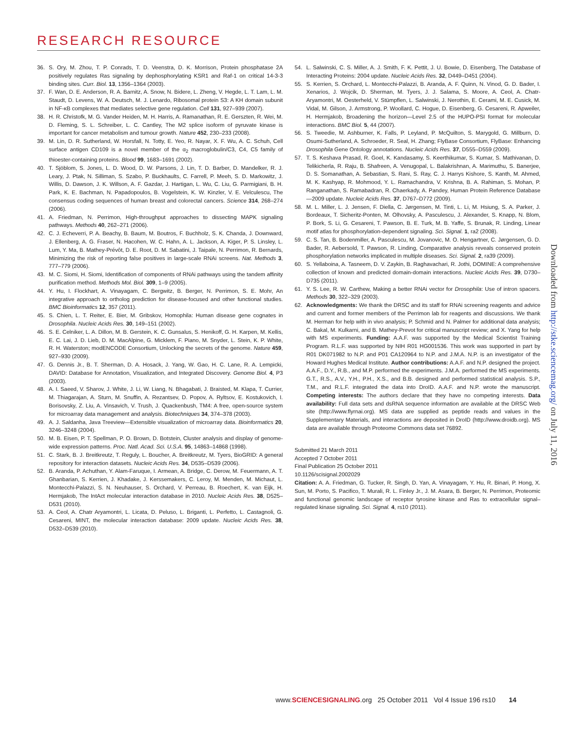RESEARCH RESOURCE
36. S. Ory, M. Zhou, T. P. Conrads, T. D. Veenstra, D. K. Morrison, Protein phosphatase 2A positively regulates Ras signaling by dephosphorylating KSR1 and Raf-1 on critical 14-3-3 binding sites. Curr. Biol. 13, 1356–1364 (2003).
37. F. Wan, D. E. Anderson, R. A. Barnitz, A. Snow, N. Bidere, L. Zheng, V. Hegde, L. T. Lam, L. M. Staudt, D. Levens, W. A. Deutsch, M. J. Lenardo, Ribosomal protein S3: A KH domain subunit in NF-κB complexes that mediates selective gene regulation. Cell 131, 927–939 (2007).
38. H. R. Christofk, M. G. Vander Heiden, M. H. Harris, A. Ramanathan, R. E. Gerszten, R. Wei, M. D. Fleming, S. L. Schreiber, L. C. Cantley, The M2 splice isoform of pyruvate kinase is important for cancer metabolism and tumour growth. Nature 452, 230–233 (2008).
39. M. Lin, D. R. Sutherland, W. Horsfall, N. Totty, E. Yeo, R. Nayar, X. F. Wu, A. C. Schuh, Cell surface antigen CD109 is a novel member of the α<sub>2</sub> macroglobulin/C3, C4, C5 family of thioester-containing proteins. Blood 99, 1683–1691 (2002).
40. T. Sjöblom, S. Jones, L. D. Wood, D. W. Parsons, J. Lin, T. D. Barber, D. Mandelker, R. J. Leary, J. Ptak, N. Silliman, S. Szabo, P. Buckhaults, C. Farrell, P. Meeh, S. D. Markowitz, J. Willis, D. Dawson, J. K. Willson, A. F. Gazdar, J. Hartigan, L. Wu, C. Liu, G. Parmigiani, B. H. Park, K. E. Bachman, N. Papadopoulos, B. Vogelstein, K. W. Kinzler, V. E. Velculescu, The consensus coding sequences of human breast and colorectal cancers. Science 314, 268–274 (2006).
41. A. Friedman, N. Perrimon, High-throughput approaches to dissecting MAPK signaling pathways. Methods 40, 262–271 (2006).
42. C. J. Echeverri, P. A. Beachy, B. Baum, M. Boutros, F. Buchholz, S. K. Chanda, J. Downward, J. Ellenberg, A. G. Fraser, N. Hacohen, W. C. Hahn, A. L. Jackson, A. Kiger, P. S. Linsley, L. Lum, Y. Ma, B. Mathey-Prévôt, D. E. Root, D. M. Sabatini, J. Taipale, N. Perrimon, R. Bernards, Minimizing the risk of reporting false positives in large-scale RNAi screens. Nat. Methods 3, 777–779 (2006).
43. M. C. Siomi, H. Siomi, Identification of components of RNAi pathways using the tandem affinity purification method. Methods Mol. Biol. 309, 1–9 (2005).
44. Y. Hu, I. Flockhart, A. Vinayagam, C. Bergwitz, B. Berger, N. Perrimon, S. E. Mohr, An integrative approach to ortholog prediction for disease-focused and other functional studies. BMC Bioinformatics 12, 357 (2011).
45. S. Chien, L. T. Reiter, E. Bier, M. Gribskov, Homophila: Human disease gene cognates in Drosophila. Nucleic Acids Res. 30, 149–151 (2002).
46. S. E. Celniker, L. A. Dillon, M. B. Gerstein, K. C. Gunsalus, S. Henikoff, G. H. Karpen, M. Kellis, E. C. Lai, J. D. Lieb, D. M. MacAlpine, G. Micklem, F. Piano, M. Snyder, L. Stein, K. P. White, R. H. Waterston; modENCODE Consortium, Unlocking the secrets of the genome. Nature 459, 927–930 (2009).
47. G. Dennis Jr., B. T. Sherman, D. A. Hosack, J. Yang, W. Gao, H. C. Lane, R. A. Lempicki, DAVID: Database for Annotation, Visualization, and Integrated Discovery. Genome Biol. 4, P3 (2003).
48. A. I. Saeed, V. Sharov, J. White, J. Li, W. Liang, N. Bhagabati, J. Braisted, M. Klapa, T. Currier, M. Thiagarajan, A. Sturn, M. Snuffin, A. Rezantsev, D. Popov, A. Ryltsov, E. Kostukovich, I. Borisovsky, Z. Liu, A. Vinsavich, V. Trush, J. Quackenbush, TM4: A free, open-source system for microarray data management and analysis. Biotechniques 34, 374–378 (2003).
49. A. J. Saldanha, Java Treeview—Extensible visualization of microarray data. Bioinformatics 20, 3246–3248 (2004).
50. M. B. Eisen, P. T. Spellman, P. O. Brown, D. Botstein, Cluster analysis and display of genome-wide expression patterns. Proc. Natl. Acad. Sci. U.S.A. 95, 14863–14868 (1998).
51. C. Stark, B. J. Breitkreutz, T. Reguly, L. Boucher, A. Breitkreutz, M. Tyers, BioGRID: A general repository for interaction datasets. Nucleic Acids Res. 34, D535–D539 (2006).
52. B. Aranda, P. Achuthan, Y. Alam-Faruque, I. Armean, A. Bridge, C. Derow, M. Feuermann, A. T. Ghanbarian, S. Kerrien, J. Khadake, J. Kerssemakers, C. Leroy, M. Menden, M. Michaut, L. Montecchi-Palazzi, S. N. Neuhauser, S. Orchard, V. Perreau, B. Roechert, K. van Eijk, H. Hermjakob, The IntAct molecular interaction database in 2010. Nucleic Acids Res. 38, D525–D531 (2010).
53. A. Ceol, A. Chatr Aryamontri, L. Licata, D. Peluso, L. Briganti, L. Perfetto, L. Castagnoli, G. Cesareni, MINT, the molecular interaction database: 2009 update. Nucleic Acids Res. 38, D532–D539 (2010).
54. L. Salwinski, C. S. Miller, A. J. Smith, F. K. Pettit, J. U. Bowie, D. Eisenberg, The Database of Interacting Proteins: 2004 update. Nucleic Acids Res. 32, D449–D451 (2004).
55. S. Kerrien, S. Orchard, L. Montecchi-Palazzi, B. Aranda, A. F. Quinn, N. Vinod, G. D. Bader, I. Xenarios, J. Wojcik, D. Sherman, M. Tyers, J. J. Salama, S. Moore, A. Ceol, A. Chatr-Aryamontri, M. Oesterheld, V. Stümpflen, L. Salwinski, J. Nerothin, E. Cerami, M. E. Cusick, M. Vidal, M. Gilson, J. Armstrong, P. Woollard, C. Hogue, D. Eisenberg, G. Cesareni, R. Apweiler, H. Hermjakob, Broadening the horizon—Level 2.5 of the HUPO-PSI format for molecular interactions. BMC Biol. 5, 44 (2007).
56. S. Tweedie, M. Ashburner, K. Falls, P. Leyland, P. McQuilton, S. Marygold, G. Millburn, D. Osumi-Sutherland, A. Schroeder, R. Seal, H. Zhang; FlyBase Consortium, FlyBase: Enhancing Drosophila Gene Ontology annotations. Nucleic Acids Res. 37, D555–D559 (2009).
57. T. S. Keshava Prasad, R. Goel, K. Kandasamy, S. Keerthikumar, S. Kumar, S. Mathivanan, D. Telikicherla, R. Raju, B. Shafreen, A. Venugopal, L. Balakrishnan, A. Marimuthu, S. Banerjee, D. S. Somanathan, A. Sebastian, S. Rani, S. Ray, C. J. Harrys Kishore, S. Kanth, M. Ahmed, M. K. Kashyap, R. Mohmood, Y. L. Ramachandra, V. Krishna, B. A. Rahiman, S. Mohan, P. Ranganathan, S. Ramabadran, R. Chaerkady, A. Pandey, Human Protein Reference Database—2009 update. Nucleic Acids Res. 37, D767–D772 (2009).
58. M. L. Miller, L. J. Jensen, F. Diella, C. Jørgensen, M. Tinti, L. Li, M. Hsiung, S. A. Parker, J. Bordeaux, T. Sicheritz-Ponten, M. Olhovsky, A. Pasculescu, J. Alexander, S. Knapp, N. Blom, P. Bork, S. Li, G. Cesareni, T. Pawson, B. E. Turk, M. B. Yaffe, S. Brunak, R. Linding, Linear motif atlas for phosphorylation-dependent signaling. Sci. Signal. 1, ra2 (2008).
59. C. S. Tan, B. Bodenmiller, A. Pasculescu, M. Jovanovic, M. O. Hengartner, C. Jørgensen, G. D. Bader, R. Aebersold, T. Pawson, R. Linding, Comparative analysis reveals conserved protein phosphorylation networks implicated in multiple diseases. Sci. Signal. 2, ra39 (2009).
60. S. Yellaboina, A. Tasneem, D. V. Zaykin, B. Raghavachari, R. Jothi, DOMINE: A comprehensive collection of known and predicted domain-domain interactions. Nucleic Acids Res. 39, D730–D735 (2011).
61. Y. S. Lee, R. W. Carthew, Making a better RNAi vector for Drosophila: Use of intron spacers. Methods 30, 322–329 (2003).
62. Acknowledgments: We thank the DRSC and its staff for RNAi screening reagents and advice and current and former members of the Perrimon lab for reagents and discussions. We thank M. Herman for help with in vivo analysis; P. Schmid and N. Palmer for additional data analysis; C. Bakal, M. Kulkarni, and B. Mathey-Prevot for critical manuscript review; and X. Yang for help with MS experiments. Funding: A.A.F. was supported by the Medical Scientist Training Program. R.L.F. was supported by NIH R01 HG001536. This work was supported in part by R01 DK071982 to N.P. and P01 CA120964 to N.P. and J.M.A. N.P. is an investigator of the Howard Hughes Medical Institute. Author contributions: A.A.F. and N.P. designed the project. A.A.F., D.Y., R.B., and M.P. performed the experiments. J.M.A. performed the MS experiments. G.T., R.S., A.V., Y.H., P.H., X.S., and B.B. designed and performed statistical analysis. S.P., T.M., and R.L.F. integrated the data into DroID. A.A.F. and N.P. wrote the manuscript. Competing interests: The authors declare that they have no competing interests. Data availability: Full data sets and dsRNA sequence information are available at the DRSC Web site (http://www.flyrnai.org). MS data are supplied as peptide reads and values in the Supplementary Materials, and interactions are deposited in DroID (http://www.droidb.org). MS data are available through Proteome Commons data set 76892.
Submitted 21 March 2011
Accepted 7 October 2011
Final Publication 25 October 2011
10.1126/scisignal.2002029
Citation: A. A. Friedman, G. Tucker, R. Singh, D. Yan, A. Vinayagam, Y. Hu, R. Binari, P. Hong, X. Sun, M. Porto, S. Pacifico, T. Murali, R. L. Finley Jr., J. M. Asara, B. Berger, N. Perrimon, Proteomic and functional genomic landscape of receptor tyrosine kinase and Ras to extracellular signal–regulated kinase signaling. Sci. Signal. 4, rs10 (2011).
Downloaded from http://stke.sciencemag.org/ on July 11, 2016
www.SCIENCESIGNALING.org 25 October 2011 Vol 4 Issue 196 rs10 14